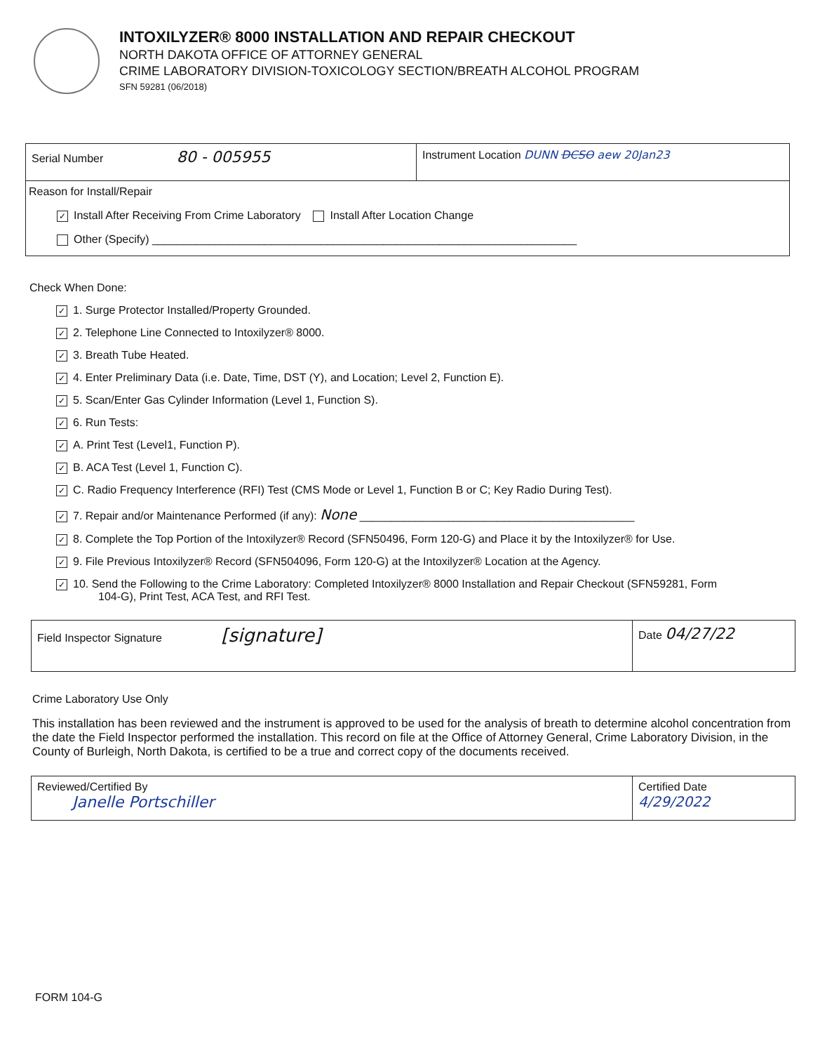INTOXILYZER® 8000 INSTALLATION AND REPAIR CHECKOUT
NORTH DAKOTA OFFICE OF ATTORNEY GENERAL
CRIME LABORATORY DIVISION-TOXICOLOGY SECTION/BREATH ALCOHOL PROGRAM
SFN 59281 (06/2018)
Serial Number 80 - 005955
Instrument Location DUNN DCSO aew 20Jan23
Reason for Install/Repair
✓ Install After Receiving From Crime Laboratory Install After Location Change
Other (Specify) ____________________________________________________________________
Check When Done:
✓ 1. Surge Protector Installed/Property Grounded.
✓ 2. Telephone Line Connected to Intoxilyzer® 8000.
✓ 3. Breath Tube Heated.
✓ 4. Enter Preliminary Data (i.e. Date, Time, DST (Y), and Location; Level 2, Function E).
✓ 5. Scan/Enter Gas Cylinder Information (Level 1, Function S).
✓ 6. Run Tests:
✓ A. Print Test (Level1, Function P).
✓ B. ACA Test (Level 1, Function C).
✓ C. Radio Frequency Interference (RFI) Test (CMS Mode or Level 1, Function B or C; Key Radio During Test).
✓ 7. Repair and/or Maintenance Performed (if any): None ____________________________________________
✓ 8. Complete the Top Portion of the Intoxilyzer® Record (SFN50496, Form 120-G) and Place it by the Intoxilyzer® for Use.
✓ 9. File Previous Intoxilyzer® Record (SFN504096, Form 120-G) at the Intoxilyzer® Location at the Agency.
✓ 10. Send the Following to the Crime Laboratory: Completed Intoxilyzer® 8000 Installation and Repair Checkout (SFN59281, Form
104-G), Print Test, ACA Test, and RFI Test.
Field Inspector Signature [signature]
Date 04/27/22
Crime Laboratory Use Only
This installation has been reviewed and the instrument is approved to be used for the analysis of breath to determine alcohol concentration from the date the Field Inspector performed the installation. This record on file at the Office of Attorney General, Crime Laboratory Division, in the County of Burleigh, North Dakota, is certified to be a true and correct copy of the documents received.
Reviewed/Certified By
Janelle Portschiller
Certified Date
4/29/2022
FORM 104-G